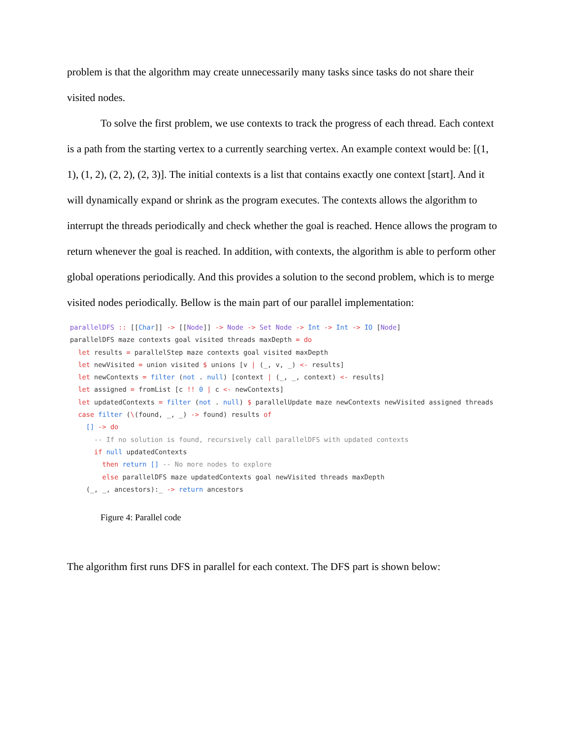problem is that the algorithm may create unnecessarily many tasks since tasks do not share their visited nodes.
To solve the first problem, we use contexts to track the progress of each thread. Each context is a path from the starting vertex to a currently searching vertex. An example context would be: [(1, 1), (1, 2), (2, 2), (2, 3)]. The initial contexts is a list that contains exactly one context [start]. And it will dynamically expand or shrink as the program executes. The contexts allows the algorithm to interrupt the threads periodically and check whether the goal is reached. Hence allows the program to return whenever the goal is reached. In addition, with contexts, the algorithm is able to perform other global operations periodically. And this provides a solution to the second problem, which is to merge visited nodes periodically. Bellow is the main part of our parallel implementation:
parallelDFS :: [[Char]] -> [[Node]] -> Node -> Set Node -> Int -> Int -> IO [Node]
parallelDFS maze contexts goal visited threads maxDepth = do
  let results = parallelStep maze contexts goal visited maxDepth
  let newVisited = union visited $ unions [v | (_, v, _) <- results]
  let newContexts = filter (not . null) [context | (_, _, context) <- results]
  let assigned = fromList [c !! 0 | c <- newContexts]
  let updatedContexts = filter (not . null) $ parallelUpdate maze newContexts newVisited assigned threads
  case filter (\(found, _, _) -> found) results of
    [] -> do
      -- If no solution is found, recursively call parallelDFS with updated contexts
      if null updatedContexts
        then return [] -- No more nodes to explore
        else parallelDFS maze updatedContexts goal newVisited threads maxDepth
    (_, _, ancestors):_ -> return ancestors
Figure 4: Parallel code
The algorithm first runs DFS in parallel for each context. The DFS part is shown below: